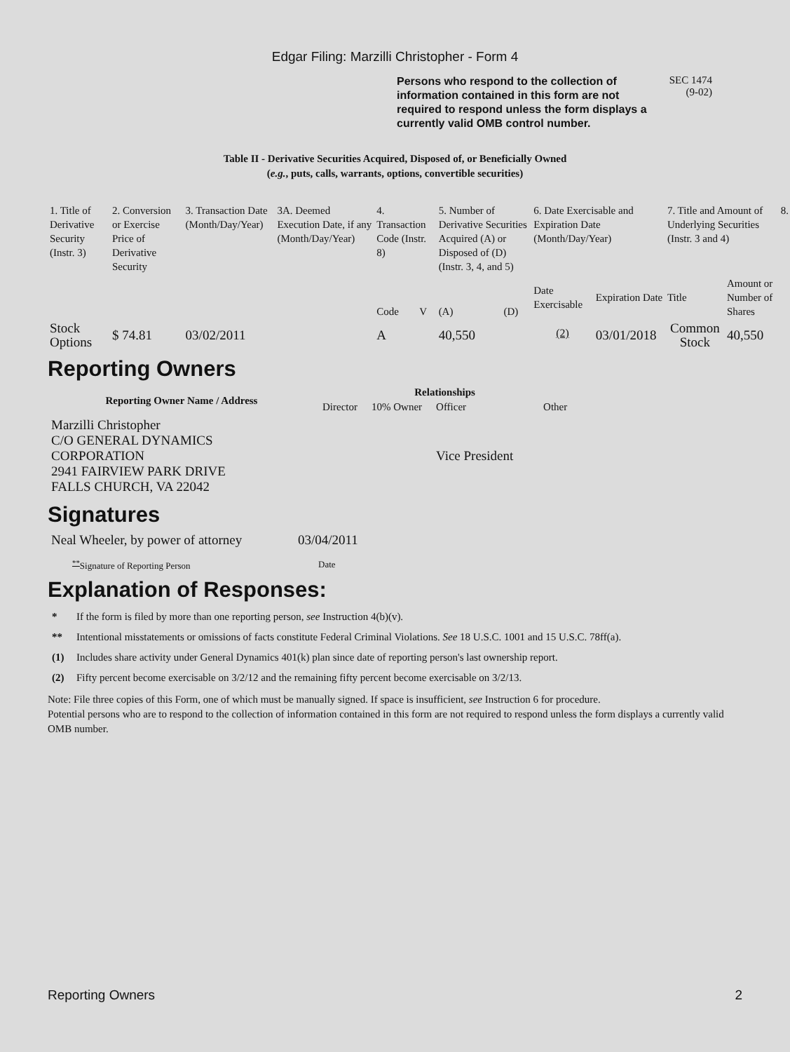Edgar Filing: Marzilli Christopher - Form 4
Persons who respond to the collection of information contained in this form are not required to respond unless the form displays a currently valid OMB control number.
SEC 1474
(9-02)
Table II - Derivative Securities Acquired, Disposed of, or Beneficially Owned
(e.g., puts, calls, warrants, options, convertible securities)
| 1. Title of Derivative Security (Instr. 3) | 2. Conversion or Exercise Price of Derivative Security | 3. Transaction Date (Month/Day/Year) | 3A. Deemed Execution Date, if any (Month/Day/Year) | 4. Transaction Code (Instr. 8) | | 5. Number of Derivative Securities Acquired (A) or Disposed of (D) (Instr. 3, 4, and 5) | | 6. Date Exercisable and Expiration Date (Month/Day/Year) | | 7. Title and Amount of Underlying Securities (Instr. 3 and 4) | | 8. |
| | | | | Code | V | (A) | (D) | Date Exercisable | Expiration Date | Title | Amount or Number of Shares | |
| Stock Options | $ 74.81 | 03/02/2011 | | A | | 40,550 | | <sup>(2)</sup> | 03/01/2018 | Common Stock | 40,550 | |
Reporting Owners
| Reporting Owner Name / Address | Relationships | | | |
| --- | --- | --- | --- | --- |
| | Director | 10% Owner | Officer | Other |
| Marzilli Christopher C/O GENERAL DYNAMICS CORPORATION 2941 FAIRVIEW PARK DRIVE FALLS CHURCH, VA 22042 | | | Vice President | |
Signatures
| Neal Wheeler, by power of attorney | 03/04/2011 |
| <sup>**</sup> Signature of Reporting Person | Date |
Explanation of Responses:
* If the form is filed by more than one reporting person, see Instruction 4(b)(v).
** Intentional misstatements or omissions of facts constitute Federal Criminal Violations. See 18 U.S.C. 1001 and 15 U.S.C. 78ff(a).
(1) Includes share activity under General Dynamics 401(k) plan since date of reporting person's last ownership report.
(2) Fifty percent become exercisable on 3/2/12 and the remaining fifty percent become exercisable on 3/2/13.
Note: File three copies of this Form, one of which must be manually signed. If space is insufficient, see Instruction 6 for procedure.
Potential persons who are to respond to the collection of information contained in this form are not required to respond unless the form displays a currently valid OMB number.
Reporting Owners 2